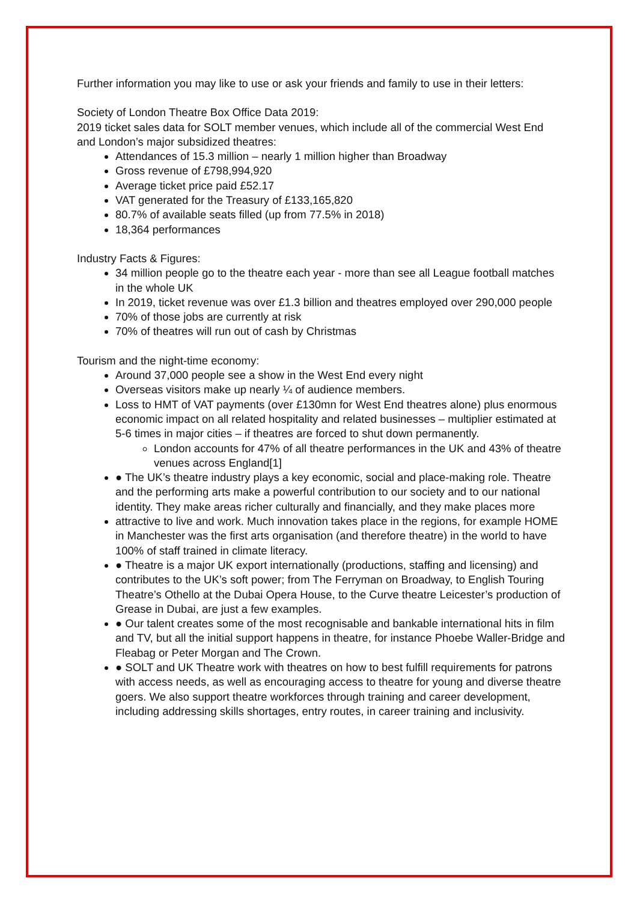Further information you may like to use or ask your friends and family to use in their letters:
Society of London Theatre Box Office Data 2019:
2019 ticket sales data for SOLT member venues, which include all of the commercial West End and London’s major subsidized theatres:
Attendances of 15.3 million – nearly 1 million higher than Broadway
Gross revenue of £798,994,920
Average ticket price paid £52.17
VAT generated for the Treasury of £133,165,820
80.7% of available seats filled (up from 77.5% in 2018)
18,364 performances
Industry Facts & Figures:
34 million people go to the theatre each year - more than see all League football matches in the whole UK
In 2019, ticket revenue was over £1.3 billion and theatres employed over 290,000 people
70% of those jobs are currently at risk
70% of theatres will run out of cash by Christmas
Tourism and the night-time economy:
Around 37,000 people see a show in the West End every night
Overseas visitors make up nearly ¼ of audience members.
Loss to HMT of VAT payments (over £130mn for West End theatres alone) plus enormous economic impact on all related hospitality and related businesses – multiplier estimated at 5-6 times in major cities – if theatres are forced to shut down permanently.
London accounts for 47% of all theatre performances in the UK and 43% of theatre venues across England[1]
● The UK’s theatre industry plays a key economic, social and place-making role. Theatre and the performing arts make a powerful contribution to our society and to our national identity. They make areas richer culturally and financially, and they make places more
attractive to live and work. Much innovation takes place in the regions, for example HOME in Manchester was the first arts organisation (and therefore theatre) in the world to have 100% of staff trained in climate literacy.
● Theatre is a major UK export internationally (productions, staffing and licensing) and contributes to the UK’s soft power; from The Ferryman on Broadway, to English Touring Theatre’s Othello at the Dubai Opera House, to the Curve theatre Leicester’s production of Grease in Dubai, are just a few examples.
● Our talent creates some of the most recognisable and bankable international hits in film and TV, but all the initial support happens in theatre, for instance Phoebe Waller-Bridge and Fleabag or Peter Morgan and The Crown.
● SOLT and UK Theatre work with theatres on how to best fulfill requirements for patrons with access needs, as well as encouraging access to theatre for young and diverse theatre goers. We also support theatre workforces through training and career development, including addressing skills shortages, entry routes, in career training and inclusivity.